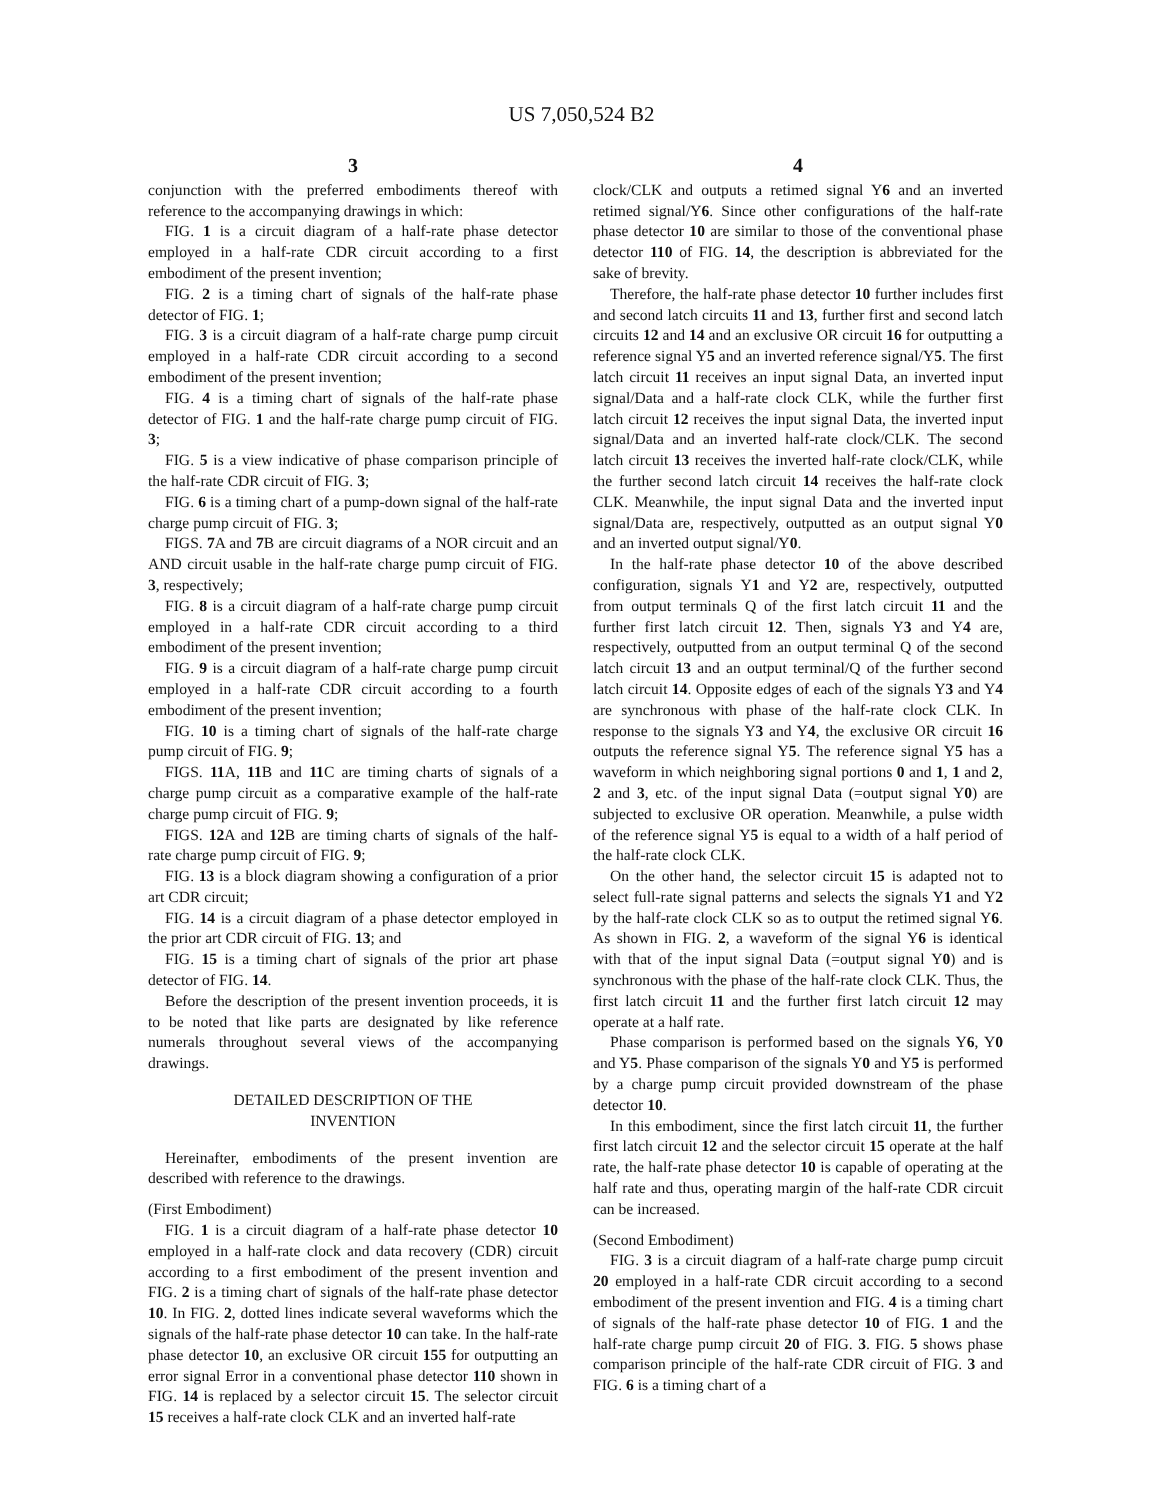US 7,050,524 B2
3
conjunction with the preferred embodiments thereof with reference to the accompanying drawings in which:
FIG. 1 is a circuit diagram of a half-rate phase detector employed in a half-rate CDR circuit according to a first embodiment of the present invention;
FIG. 2 is a timing chart of signals of the half-rate phase detector of FIG. 1;
FIG. 3 is a circuit diagram of a half-rate charge pump circuit employed in a half-rate CDR circuit according to a second embodiment of the present invention;
FIG. 4 is a timing chart of signals of the half-rate phase detector of FIG. 1 and the half-rate charge pump circuit of FIG. 3;
FIG. 5 is a view indicative of phase comparison principle of the half-rate CDR circuit of FIG. 3;
FIG. 6 is a timing chart of a pump-down signal of the half-rate charge pump circuit of FIG. 3;
FIGS. 7 A and 7 B are circuit diagrams of a NOR circuit and an AND circuit usable in the half-rate charge pump circuit of FIG. 3, respectively;
FIG. 8 is a circuit diagram of a half-rate charge pump circuit employed in a half-rate CDR circuit according to a third embodiment of the present invention;
FIG. 9 is a circuit diagram of a half-rate charge pump circuit employed in a half-rate CDR circuit according to a fourth embodiment of the present invention;
FIG. 10 is a timing chart of signals of the half-rate charge pump circuit of FIG. 9;
FIGS. 11 A, 11 B and 11 C are timing charts of signals of a charge pump circuit as a comparative example of the half-rate charge pump circuit of FIG. 9;
FIGS. 12 A and 12 B are timing charts of signals of the half-rate charge pump circuit of FIG. 9;
FIG. 13 is a block diagram showing a configuration of a prior art CDR circuit;
FIG. 14 is a circuit diagram of a phase detector employed in the prior art CDR circuit of FIG. 13; and
FIG. 15 is a timing chart of signals of the prior art phase detector of FIG. 14.
Before the description of the present invention proceeds, it is to be noted that like parts are designated by like reference numerals throughout several views of the accompanying drawings.
DETAILED DESCRIPTION OF THE
INVENTION
Hereinafter, embodiments of the present invention are described with reference to the drawings.
(First Embodiment)
FIG. 1 is a circuit diagram of a half-rate phase detector 10 employed in a half-rate clock and data recovery (CDR) circuit according to a first embodiment of the present invention and FIG. 2 is a timing chart of signals of the half-rate phase detector 10. In FIG. 2, dotted lines indicate several waveforms which the signals of the half-rate phase detector 10 can take. In the half-rate phase detector 10, an exclusive OR circuit 155 for outputting an error signal Error in a conventional phase detector 110 shown in FIG. 14 is replaced by a selector circuit 15. The selector circuit 15 receives a half-rate clock CLK and an inverted half-rate
4
clock/CLK and outputs a retimed signal Y6 and an inverted retimed signal/Y6. Since other configurations of the half-rate phase detector 10 are similar to those of the conventional phase detector 110 of FIG. 14, the description is abbreviated for the sake of brevity.
Therefore, the half-rate phase detector 10 further includes first and second latch circuits 11 and 13, further first and second latch circuits 12 and 14 and an exclusive OR circuit 16 for outputting a reference signal Y5 and an inverted reference signal/Y5. The first latch circuit 11 receives an input signal Data, an inverted input signal/Data and a half-rate clock CLK, while the further first latch circuit 12 receives the input signal Data, the inverted input signal/Data and an inverted half-rate clock/CLK. The second latch circuit 13 receives the inverted half-rate clock/CLK, while the further second latch circuit 14 receives the half-rate clock CLK. Meanwhile, the input signal Data and the inverted input signal/Data are, respectively, outputted as an output signal Y0 and an inverted output signal/Y0.
In the half-rate phase detector 10 of the above described configuration, signals Y1 and Y2 are, respectively, outputted from output terminals Q of the first latch circuit 11 and the further first latch circuit 12. Then, signals Y3 and Y4 are, respectively, outputted from an output terminal Q of the second latch circuit 13 and an output terminal/Q of the further second latch circuit 14. Opposite edges of each of the signals Y3 and Y4 are synchronous with phase of the half-rate clock CLK. In response to the signals Y3 and Y4, the exclusive OR circuit 16 outputs the reference signal Y5. The reference signal Y5 has a waveform in which neighboring signal portions 0 and 1, 1 and 2, 2 and 3, etc. of the input signal Data (=output signal Y0) are subjected to exclusive OR operation. Meanwhile, a pulse width of the reference signal Y5 is equal to a width of a half period of the half-rate clock CLK.
On the other hand, the selector circuit 15 is adapted not to select full-rate signal patterns and selects the signals Y1 and Y2 by the half-rate clock CLK so as to output the retimed signal Y6. As shown in FIG. 2, a waveform of the signal Y6 is identical with that of the input signal Data (=output signal Y0) and is synchronous with the phase of the half-rate clock CLK. Thus, the first latch circuit 11 and the further first latch circuit 12 may operate at a half rate.
Phase comparison is performed based on the signals Y6, Y0 and Y5. Phase comparison of the signals Y0 and Y5 is performed by a charge pump circuit provided downstream of the phase detector 10.
In this embodiment, since the first latch circuit 11, the further first latch circuit 12 and the selector circuit 15 operate at the half rate, the half-rate phase detector 10 is capable of operating at the half rate and thus, operating margin of the half-rate CDR circuit can be increased.
(Second Embodiment)
FIG. 3 is a circuit diagram of a half-rate charge pump circuit 20 employed in a half-rate CDR circuit according to a second embodiment of the present invention and FIG. 4 is a timing chart of signals of the half-rate phase detector 10 of FIG. 1 and the half-rate charge pump circuit 20 of FIG. 3. FIG. 5 shows phase comparison principle of the half-rate CDR circuit of FIG. 3 and FIG. 6 is a timing chart of a